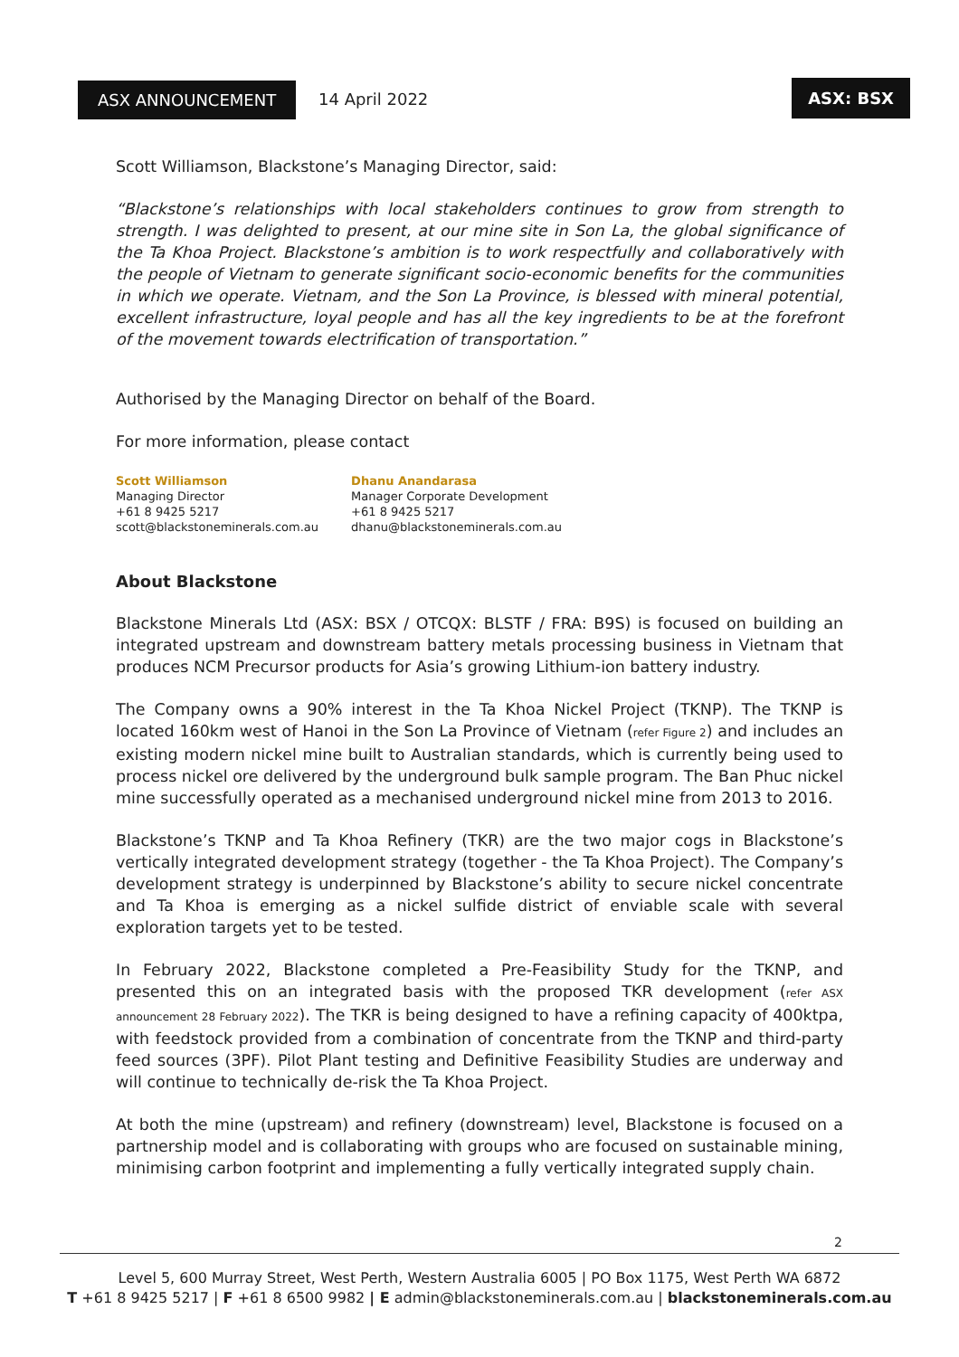ASX ANNOUNCEMENT 14 April 2022
ASX: BSX
Scott Williamson, Blackstone’s Managing Director, said:
“Blackstone’s relationships with local stakeholders continues to grow from strength to strength. I was delighted to present, at our mine site in Son La, the global significance of the Ta Khoa Project. Blackstone’s ambition is to work respectfully and collaboratively with the people of Vietnam to generate significant socio-economic benefits for the communities in which we operate. Vietnam, and the Son La Province, is blessed with mineral potential, excellent infrastructure, loyal people and has all the key ingredients to be at the forefront of the movement towards electrification of transportation.”
Authorised by the Managing Director on behalf of the Board.
For more information, please contact
Scott Williamson
Managing Director
+61 8 9425 5217
scott@blackstoneminerals.com.au
Dhanu Anandarasa
Manager Corporate Development
+61 8 9425 5217
dhanu@blackstoneminerals.com.au
About Blackstone
Blackstone Minerals Ltd (ASX: BSX / OTCQX: BLSTF / FRA: B9S) is focused on building an integrated upstream and downstream battery metals processing business in Vietnam that produces NCM Precursor products for Asia’s growing Lithium-ion battery industry.
The Company owns a 90% interest in the Ta Khoa Nickel Project (TKNP). The TKNP is located 160km west of Hanoi in the Son La Province of Vietnam (refer Figure 2) and includes an existing modern nickel mine built to Australian standards, which is currently being used to process nickel ore delivered by the underground bulk sample program. The Ban Phuc nickel mine successfully operated as a mechanised underground nickel mine from 2013 to 2016.
Blackstone’s TKNP and Ta Khoa Refinery (TKR) are the two major cogs in Blackstone’s vertically integrated development strategy (together - the Ta Khoa Project). The Company’s development strategy is underpinned by Blackstone’s ability to secure nickel concentrate and Ta Khoa is emerging as a nickel sulfide district of enviable scale with several exploration targets yet to be tested.
In February 2022, Blackstone completed a Pre-Feasibility Study for the TKNP, and presented this on an integrated basis with the proposed TKR development (refer ASX announcement 28 February 2022). The TKR is being designed to have a refining capacity of 400ktpa, with feedstock provided from a combination of concentrate from the TKNP and third-party feed sources (3PF). Pilot Plant testing and Definitive Feasibility Studies are underway and will continue to technically de-risk the Ta Khoa Project.
At both the mine (upstream) and refinery (downstream) level, Blackstone is focused on a partnership model and is collaborating with groups who are focused on sustainable mining, minimising carbon footprint and implementing a fully vertically integrated supply chain.
2
Level 5, 600 Murray Street, West Perth, Western Australia 6005 | PO Box 1175, West Perth WA 6872
T +61 8 9425 5217 | F +61 8 6500 9982 | E admin@blackstoneminerals.com.au | blackstoneminerals.com.au